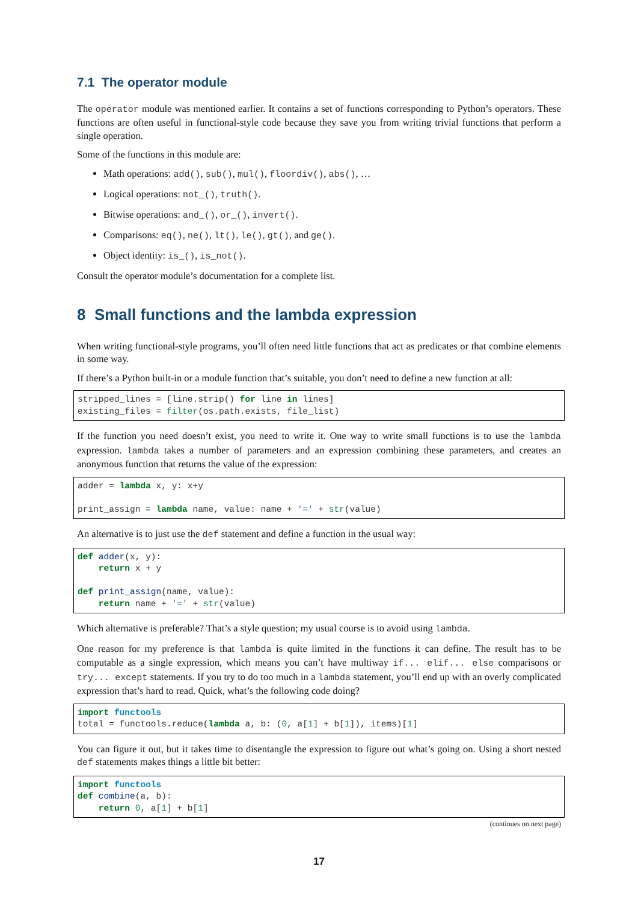7.1 The operator module
The operator module was mentioned earlier. It contains a set of functions corresponding to Python’s operators. These functions are often useful in functional-style code because they save you from writing trivial functions that perform a single operation.
Some of the functions in this module are:
Math operations: add(), sub(), mul(), floordiv(), abs(), …
Logical operations: not_(), truth().
Bitwise operations: and_(), or_(), invert().
Comparisons: eq(), ne(), lt(), le(), gt(), and ge().
Object identity: is_(), is_not().
Consult the operator module’s documentation for a complete list.
8 Small functions and the lambda expression
When writing functional-style programs, you’ll often need little functions that act as predicates or that combine elements in some way.
If there’s a Python built-in or a module function that’s suitable, you don’t need to define a new function at all:
stripped_lines = [line.strip() for line in lines]
existing_files = filter(os.path.exists, file_list)
If the function you need doesn’t exist, you need to write it. One way to write small functions is to use the lambda expression. lambda takes a number of parameters and an expression combining these parameters, and creates an anonymous function that returns the value of the expression:
adder = lambda x, y: x+y

print_assign = lambda name, value: name + '=' + str(value)
An alternative is to just use the def statement and define a function in the usual way:
def adder(x, y):
    return x + y

def print_assign(name, value):
    return name + '=' + str(value)
Which alternative is preferable? That’s a style question; my usual course is to avoid using lambda.
One reason for my preference is that lambda is quite limited in the functions it can define. The result has to be computable as a single expression, which means you can’t have multiway if... elif... else comparisons or try... except statements. If you try to do too much in a lambda statement, you’ll end up with an overly complicated expression that’s hard to read. Quick, what’s the following code doing?
import functools
total = functools.reduce(lambda a, b: (0, a[1] + b[1]), items)[1]
You can figure it out, but it takes time to disentangle the expression to figure out what’s going on. Using a short nested def statements makes things a little bit better:
import functools
def combine(a, b):
    return 0, a[1] + b[1]
(continues on next page)
17